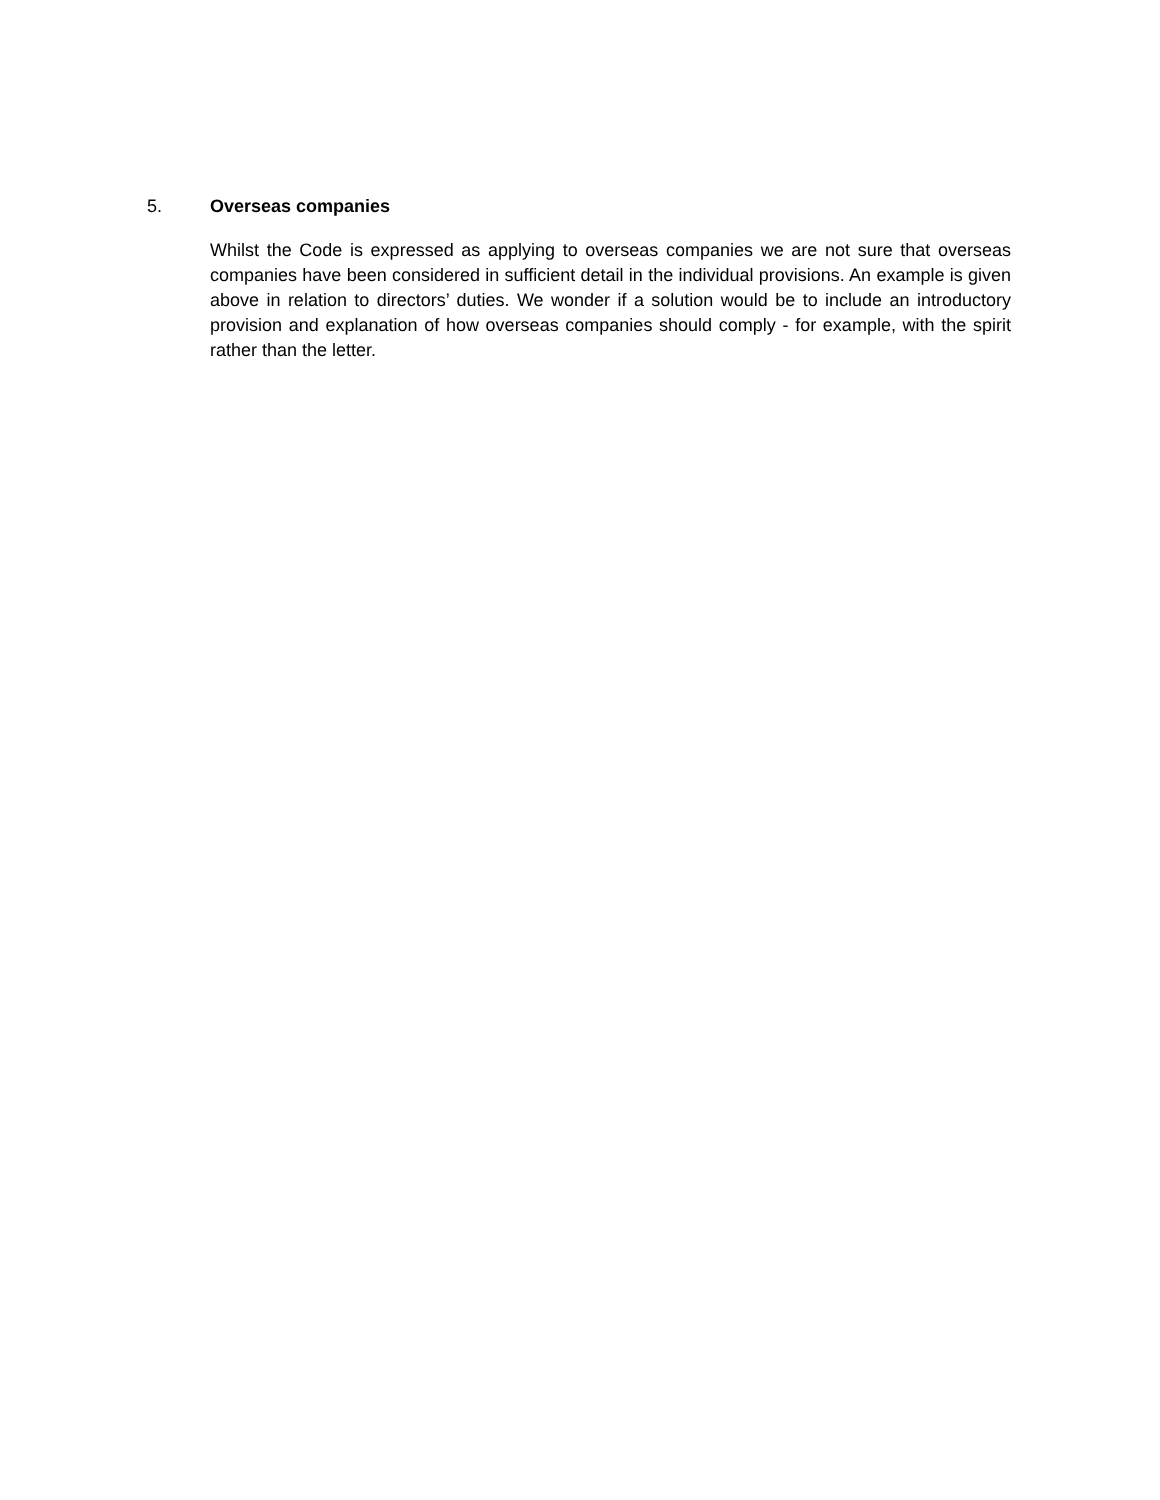5. Overseas companies
Whilst the Code is expressed as applying to overseas companies we are not sure that overseas companies have been considered in sufficient detail in the individual provisions. An example is given above in relation to directors’ duties. We wonder if a solution would be to include an introductory provision and explanation of how overseas companies should comply - for example, with the spirit rather than the letter.